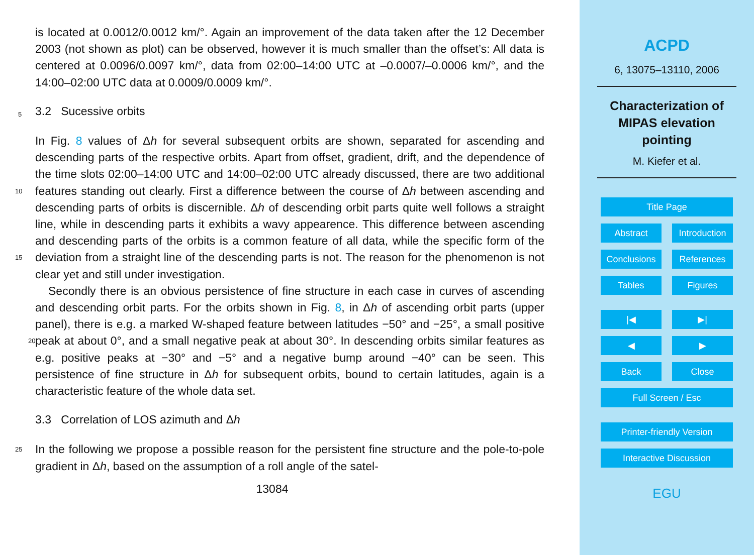is located at 0.0012/0.0012 km/°. Again an improvement of the data taken after the 12 December 2003 (not shown as plot) can be observed, however it is much smaller than the offset’s: All data is centered at 0.0096/0.0097 km/°, data from 02:00–14:00 UTC at –0.0007/–0.0006 km/°, and the 14:00–02:00 UTC data at 0.0009/0.0009 km/°.
5 3.2 Sucessive orbits
In Fig. 8 values of Δh for several subsequent orbits are shown, separated for ascending and descending parts of the respective orbits. Apart from offset, gradient, drift, and the dependence of the time slots 02:00–14:00 UTC and 14:00–02:00 UTC already discussed, there are two additional features standing out clearly. First a difference 10 between the course of Δh between ascending and descending parts of orbits is discernible. Δh of descending orbit parts quite well follows a straight line, while in descending parts it exhibits a wavy appearence. This difference between ascending and descending parts of the orbits is a common feature of all data, while the specific form of the deviation from a straight line of the descending parts is not. The reason for the 15 phenomenon is not clear yet and still under investigation.
Secondly there is an obvious persistence of fine structure in each case in curves of ascending and descending orbit parts. For the orbits shown in Fig. 8, in Δh of ascending orbit parts (upper panel), there is e.g. a marked W-shaped feature between latitudes −50° and −25°, a small positive peak at about 0°, and a small negative peak 20 at about 30°. In descending orbits similar features as e.g. positive peaks at −30° and −5° and a negative bump around −40° can be seen. This persistence of fine structure in Δh for subsequent orbits, bound to certain latitudes, again is a characteristic feature of the whole data set.
3.3 Correlation of LOS azimuth and Δh
25 In the following we propose a possible reason for the persistent fine structure and the pole-to-pole gradient in Δh, based on the assumption of a roll angle of the satel-
13084
ACPD
6, 13075–13110, 2006
Characterization of
MIPAS elevation
pointing
M. Kiefer et al.
Title Page
Abstract Introduction
Conclusions References
Tables Figures
|◀ ▶|
◀ ▶
Back Close
Full Screen / Esc
Printer-friendly Version
Interactive Discussion
EGU